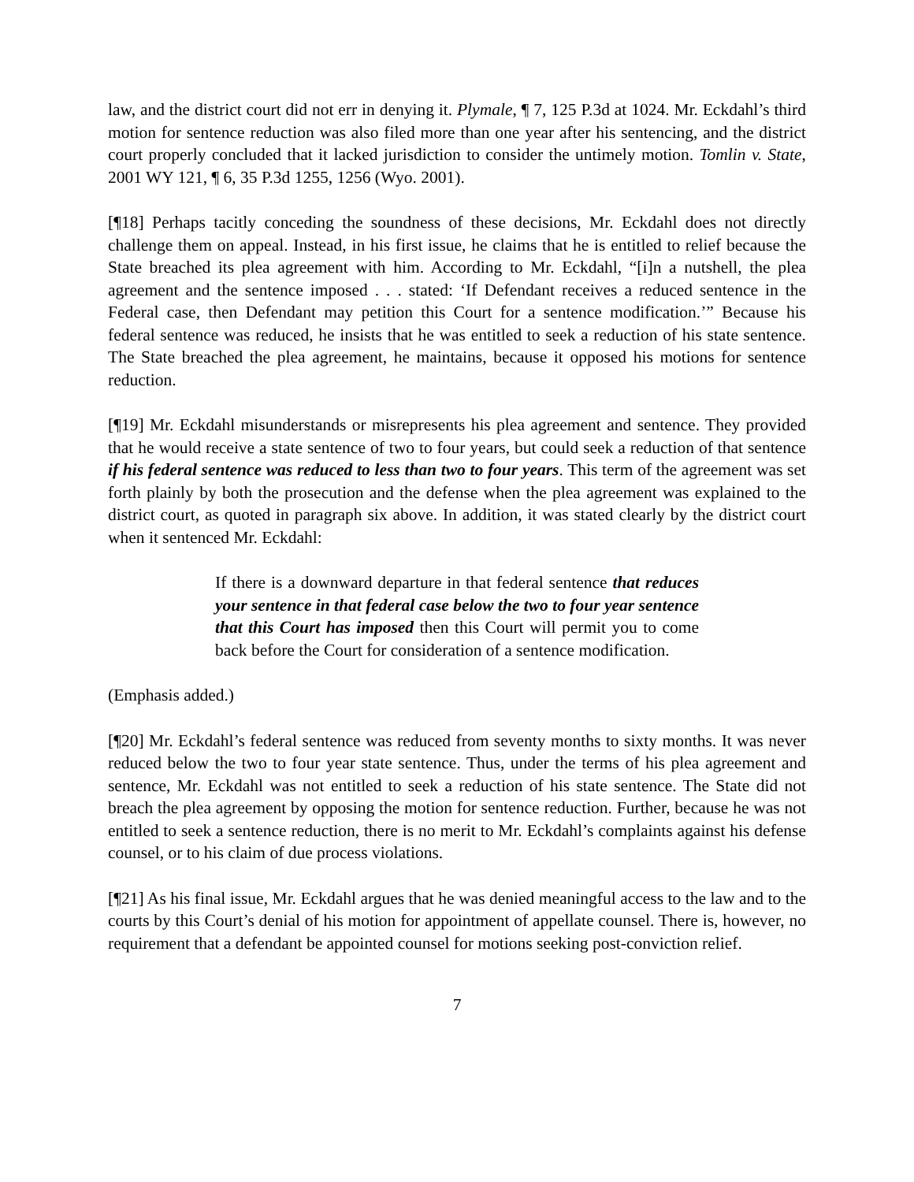law, and the district court did not err in denying it. Plymale, ¶ 7, 125 P.3d at 1024. Mr. Eckdahl’s third motion for sentence reduction was also filed more than one year after his sentencing, and the district court properly concluded that it lacked jurisdiction to consider the untimely motion. Tomlin v. State, 2001 WY 121, ¶ 6, 35 P.3d 1255, 1256 (Wyo. 2001).
[¶18] Perhaps tacitly conceding the soundness of these decisions, Mr. Eckdahl does not directly challenge them on appeal. Instead, in his first issue, he claims that he is entitled to relief because the State breached its plea agreement with him. According to Mr. Eckdahl, “[i]n a nutshell, the plea agreement and the sentence imposed . . . stated: ‘If Defendant receives a reduced sentence in the Federal case, then Defendant may petition this Court for a sentence modification.’” Because his federal sentence was reduced, he insists that he was entitled to seek a reduction of his state sentence. The State breached the plea agreement, he maintains, because it opposed his motions for sentence reduction.
[¶19] Mr. Eckdahl misunderstands or misrepresents his plea agreement and sentence. They provided that he would receive a state sentence of two to four years, but could seek a reduction of that sentence if his federal sentence was reduced to less than two to four years. This term of the agreement was set forth plainly by both the prosecution and the defense when the plea agreement was explained to the district court, as quoted in paragraph six above. In addition, it was stated clearly by the district court when it sentenced Mr. Eckdahl:
If there is a downward departure in that federal sentence that reduces your sentence in that federal case below the two to four year sentence that this Court has imposed then this Court will permit you to come back before the Court for consideration of a sentence modification.
(Emphasis added.)
[¶20] Mr. Eckdahl’s federal sentence was reduced from seventy months to sixty months. It was never reduced below the two to four year state sentence. Thus, under the terms of his plea agreement and sentence, Mr. Eckdahl was not entitled to seek a reduction of his state sentence. The State did not breach the plea agreement by opposing the motion for sentence reduction. Further, because he was not entitled to seek a sentence reduction, there is no merit to Mr. Eckdahl’s complaints against his defense counsel, or to his claim of due process violations.
[¶21] As his final issue, Mr. Eckdahl argues that he was denied meaningful access to the law and to the courts by this Court’s denial of his motion for appointment of appellate counsel. There is, however, no requirement that a defendant be appointed counsel for motions seeking post-conviction relief.
7